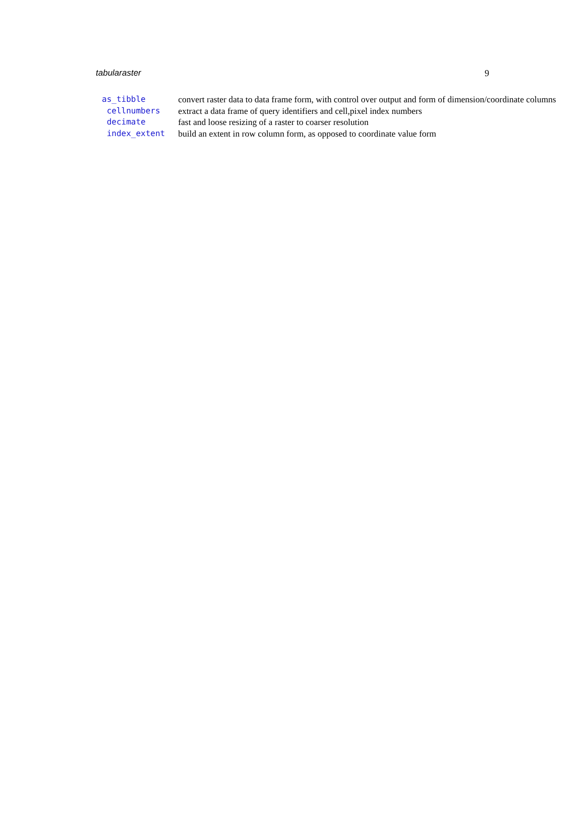tabularaster 9
| as_tibble | convert raster data to data frame form, with control over output and form of dimension/coordinate columns |
| cellnumbers | extract a data frame of query identifiers and cell,pixel index numbers |
| decimate | fast and loose resizing of a raster to coarser resolution |
| index_extent | build an extent in row column form, as opposed to coordinate value form |